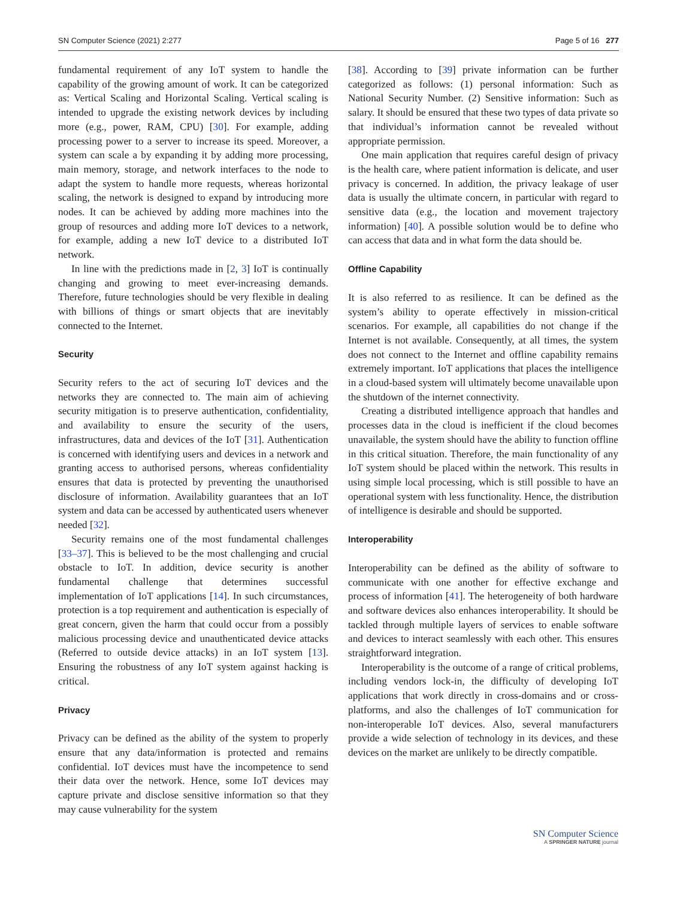SN Computer Science (2021) 2:277 Page 5 of 16 277
fundamental requirement of any IoT system to handle the capability of the growing amount of work. It can be categorized as: Vertical Scaling and Horizontal Scaling. Vertical scaling is intended to upgrade the existing network devices by including more (e.g., power, RAM, CPU) [30]. For example, adding processing power to a server to increase its speed. Moreover, a system can scale a by expanding it by adding more processing, main memory, storage, and network interfaces to the node to adapt the system to handle more requests, whereas horizontal scaling, the network is designed to expand by introducing more nodes. It can be achieved by adding more machines into the group of resources and adding more IoT devices to a network, for example, adding a new IoT device to a distributed IoT network.
In line with the predictions made in [2, 3] IoT is continually changing and growing to meet ever-increasing demands. Therefore, future technologies should be very flexible in dealing with billions of things or smart objects that are inevitably connected to the Internet.
Security
Security refers to the act of securing IoT devices and the networks they are connected to. The main aim of achieving security mitigation is to preserve authentication, confidentiality, and availability to ensure the security of the users, infrastructures, data and devices of the IoT [31]. Authentication is concerned with identifying users and devices in a network and granting access to authorised persons, whereas confidentiality ensures that data is protected by preventing the unauthorised disclosure of information. Availability guarantees that an IoT system and data can be accessed by authenticated users whenever needed [32].
Security remains one of the most fundamental challenges [33–37]. This is believed to be the most challenging and crucial obstacle to IoT. In addition, device security is another fundamental challenge that determines successful implementation of IoT applications [14]. In such circumstances, protection is a top requirement and authentication is especially of great concern, given the harm that could occur from a possibly malicious processing device and unauthenticated device attacks (Referred to outside device attacks) in an IoT system [13]. Ensuring the robustness of any IoT system against hacking is critical.
Privacy
Privacy can be defined as the ability of the system to properly ensure that any data/information is protected and remains confidential. IoT devices must have the incompetence to send their data over the network. Hence, some IoT devices may capture private and disclose sensitive information so that they may cause vulnerability for the system
[38]. According to [39] private information can be further categorized as follows: (1) personal information: Such as National Security Number. (2) Sensitive information: Such as salary. It should be ensured that these two types of data private so that individual’s information cannot be revealed without appropriate permission.
One main application that requires careful design of privacy is the health care, where patient information is delicate, and user privacy is concerned. In addition, the privacy leakage of user data is usually the ultimate concern, in particular with regard to sensitive data (e.g., the location and movement trajectory information) [40]. A possible solution would be to define who can access that data and in what form the data should be.
Offline Capability
It is also referred to as resilience. It can be defined as the system’s ability to operate effectively in mission-critical scenarios. For example, all capabilities do not change if the Internet is not available. Consequently, at all times, the system does not connect to the Internet and offline capability remains extremely important. IoT applications that places the intelligence in a cloud-based system will ultimately become unavailable upon the shutdown of the internet connectivity.
Creating a distributed intelligence approach that handles and processes data in the cloud is inefficient if the cloud becomes unavailable, the system should have the ability to function offline in this critical situation. Therefore, the main functionality of any IoT system should be placed within the network. This results in using simple local processing, which is still possible to have an operational system with less functionality. Hence, the distribution of intelligence is desirable and should be supported.
Interoperability
Interoperability can be defined as the ability of software to communicate with one another for effective exchange and process of information [41]. The heterogeneity of both hardware and software devices also enhances interoperability. It should be tackled through multiple layers of services to enable software and devices to interact seamlessly with each other. This ensures straightforward integration.
Interoperability is the outcome of a range of critical problems, including vendors lock-in, the difficulty of developing IoT applications that work directly in cross-domains and or cross-platforms, and also the challenges of IoT communication for non-interoperable IoT devices. Also, several manufacturers provide a wide selection of technology in its devices, and these devices on the market are unlikely to be directly compatible.
SN Computer Science
A SPRINGER NATURE journal